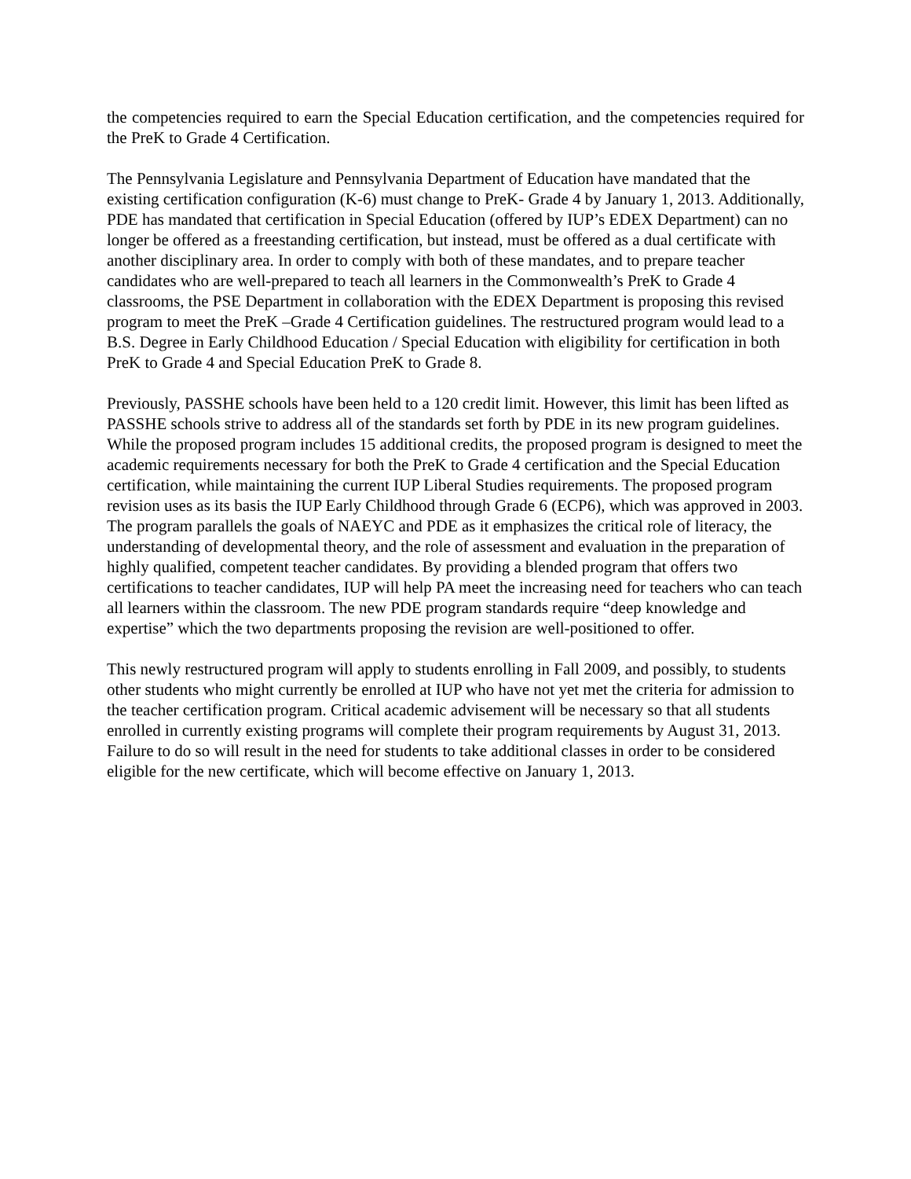the competencies required to earn the Special Education certification, and the competencies required for the PreK to Grade 4 Certification.
The Pennsylvania Legislature and Pennsylvania Department of Education have mandated that the existing certification configuration (K-6) must change to PreK- Grade 4 by January 1, 2013. Additionally, PDE has mandated that certification in Special Education (offered by IUP’s EDEX Department) can no longer be offered as a freestanding certification, but instead, must be offered as a dual certificate with another disciplinary area. In order to comply with both of these mandates, and to prepare teacher candidates who are well-prepared to teach all learners in the Commonwealth’s PreK to Grade 4 classrooms, the PSE Department in collaboration with the EDEX Department is proposing this revised program to meet the PreK –Grade 4 Certification guidelines. The restructured program would lead to a B.S. Degree in Early Childhood Education / Special Education with eligibility for certification in both PreK to Grade 4 and Special Education PreK to Grade 8.
Previously, PASSHE schools have been held to a 120 credit limit. However, this limit has been lifted as PASSHE schools strive to address all of the standards set forth by PDE in its new program guidelines. While the proposed program includes 15 additional credits, the proposed program is designed to meet the academic requirements necessary for both the PreK to Grade 4 certification and the Special Education certification, while maintaining the current IUP Liberal Studies requirements. The proposed program revision uses as its basis the IUP Early Childhood through Grade 6 (ECP6), which was approved in 2003. The program parallels the goals of NAEYC and PDE as it emphasizes the critical role of literacy, the understanding of developmental theory, and the role of assessment and evaluation in the preparation of highly qualified, competent teacher candidates. By providing a blended program that offers two certifications to teacher candidates, IUP will help PA meet the increasing need for teachers who can teach all learners within the classroom. The new PDE program standards require “deep knowledge and expertise” which the two departments proposing the revision are well-positioned to offer.
This newly restructured program will apply to students enrolling in Fall 2009, and possibly, to students other students who might currently be enrolled at IUP who have not yet met the criteria for admission to the teacher certification program. Critical academic advisement will be necessary so that all students enrolled in currently existing programs will complete their program requirements by August 31, 2013. Failure to do so will result in the need for students to take additional classes in order to be considered eligible for the new certificate, which will become effective on January 1, 2013.